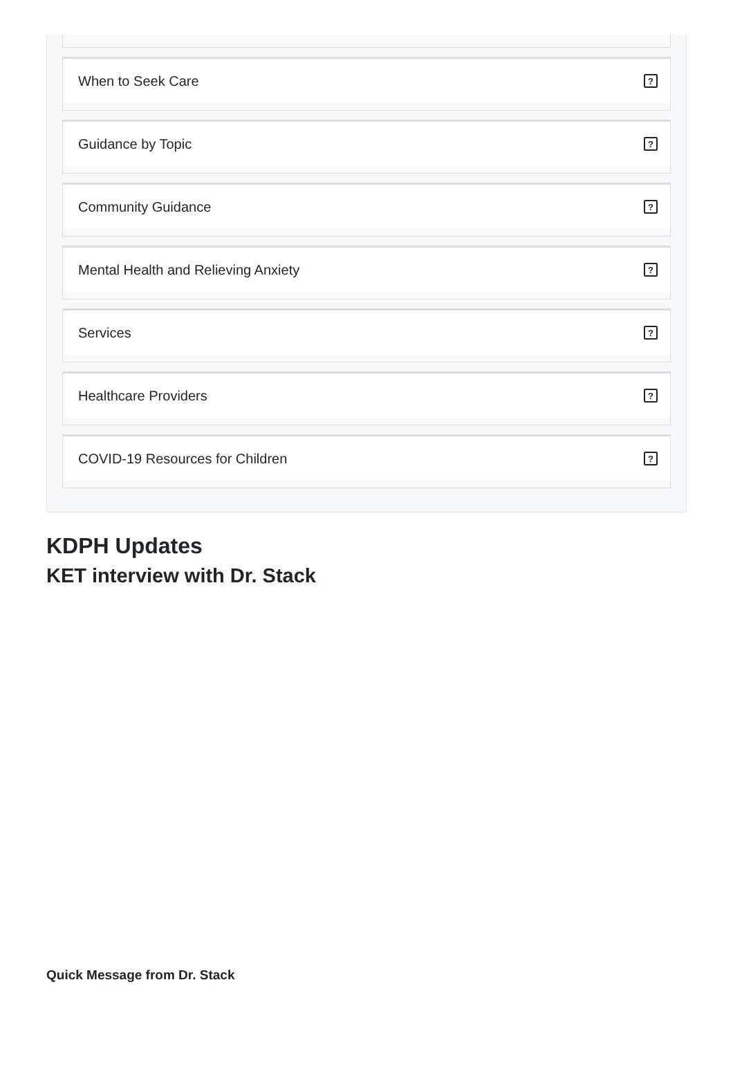When to Seek Care?
Guidance by Topic?
Community Guidance?
Mental Health and Relieving Anxiety?
Services?
Healthcare Providers?
COVID-19 Resources for Children?
KDPH Updates
KET interview with Dr. Stack
Quick Message from Dr. Stack